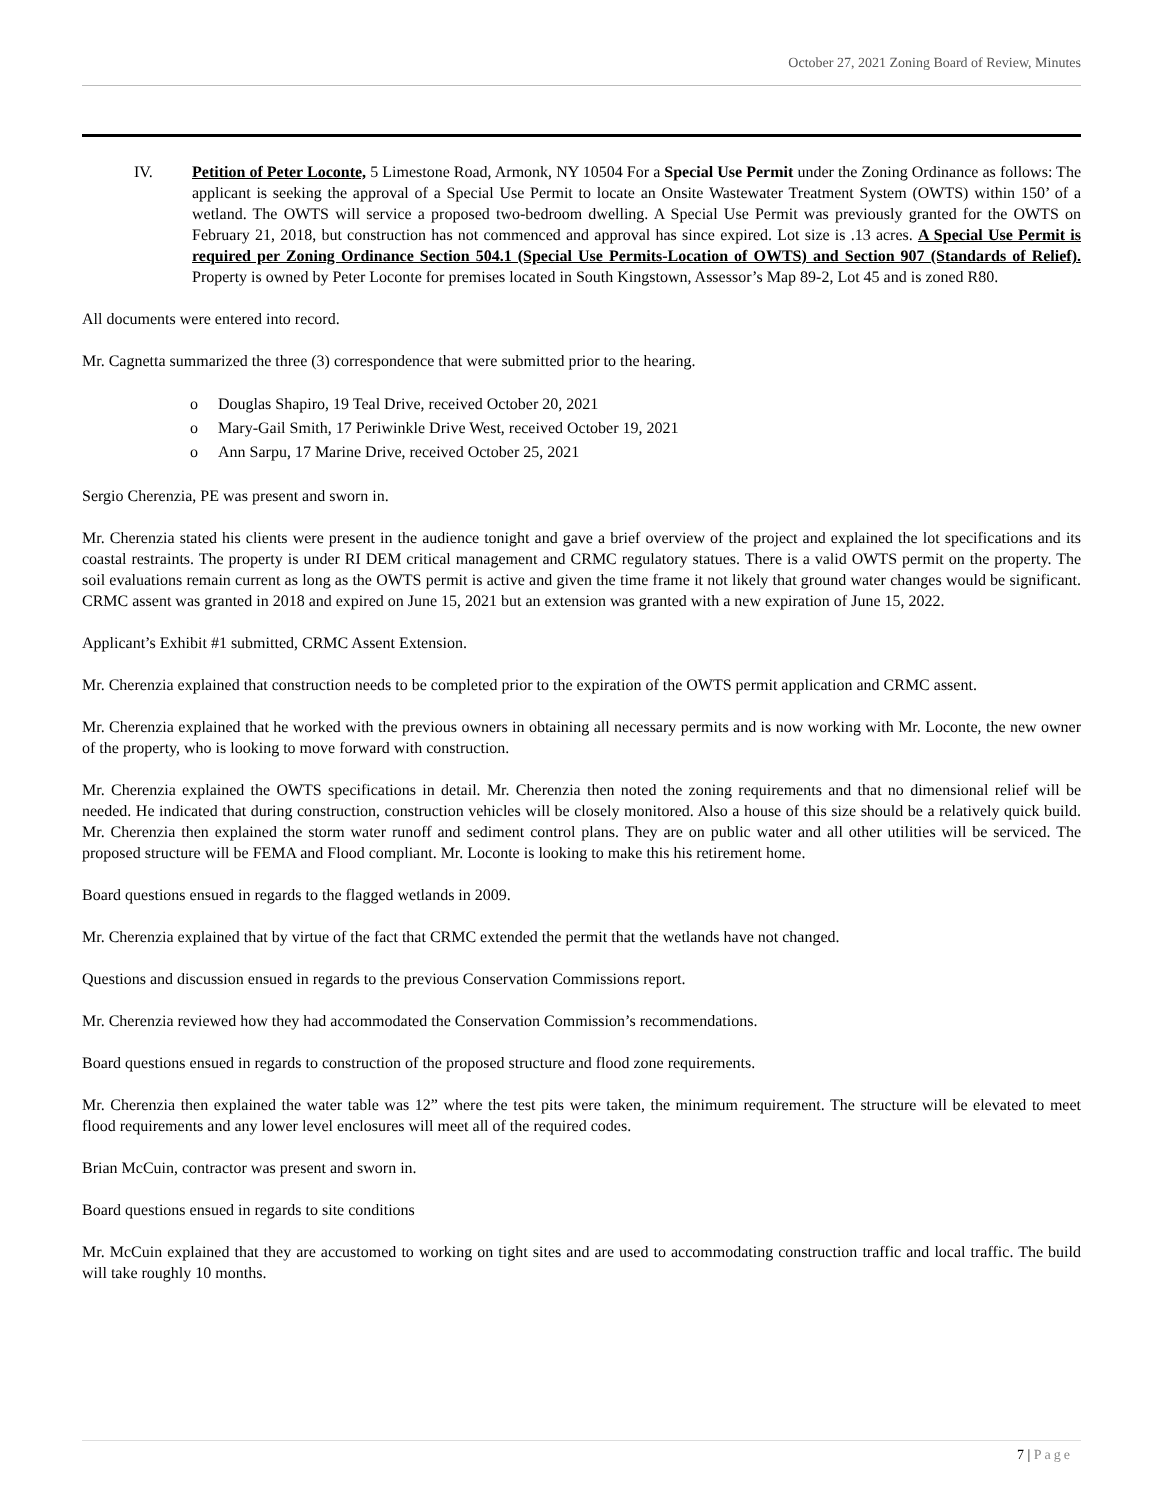October 27, 2021 Zoning Board of Review, Minutes
IV. Petition of Peter Loconte, 5 Limestone Road, Armonk, NY 10504 For a Special Use Permit under the Zoning Ordinance as follows: The applicant is seeking the approval of a Special Use Permit to locate an Onsite Wastewater Treatment System (OWTS) within 150’ of a wetland. The OWTS will service a proposed two-bedroom dwelling. A Special Use Permit was previously granted for the OWTS on February 21, 2018, but construction has not commenced and approval has since expired. Lot size is .13 acres. A Special Use Permit is required per Zoning Ordinance Section 504.1 (Special Use Permits-Location of OWTS) and Section 907 (Standards of Relief). Property is owned by Peter Loconte for premises located in South Kingstown, Assessor’s Map 89-2, Lot 45 and is zoned R80.
All documents were entered into record.
Mr. Cagnetta summarized the three (3) correspondence that were submitted prior to the hearing.
o Douglas Shapiro, 19 Teal Drive, received October 20, 2021
o Mary-Gail Smith, 17 Periwinkle Drive West, received October 19, 2021
o Ann Sarpu, 17 Marine Drive, received October 25, 2021
Sergio Cherenzia, PE was present and sworn in.
Mr. Cherenzia stated his clients were present in the audience tonight and gave a brief overview of the project and explained the lot specifications and its coastal restraints. The property is under RI DEM critical management and CRMC regulatory statues. There is a valid OWTS permit on the property. The soil evaluations remain current as long as the OWTS permit is active and given the time frame it not likely that ground water changes would be significant. CRMC assent was granted in 2018 and expired on June 15, 2021 but an extension was granted with a new expiration of June 15, 2022.
Applicant’s Exhibit #1 submitted, CRMC Assent Extension.
Mr. Cherenzia explained that construction needs to be completed prior to the expiration of the OWTS permit application and CRMC assent.
Mr. Cherenzia explained that he worked with the previous owners in obtaining all necessary permits and is now working with Mr. Loconte, the new owner of the property, who is looking to move forward with construction.
Mr. Cherenzia explained the OWTS specifications in detail. Mr. Cherenzia then noted the zoning requirements and that no dimensional relief will be needed. He indicated that during construction, construction vehicles will be closely monitored. Also a house of this size should be a relatively quick build. Mr. Cherenzia then explained the storm water runoff and sediment control plans. They are on public water and all other utilities will be serviced. The proposed structure will be FEMA and Flood compliant. Mr. Loconte is looking to make this his retirement home.
Board questions ensued in regards to the flagged wetlands in 2009.
Mr. Cherenzia explained that by virtue of the fact that CRMC extended the permit that the wetlands have not changed.
Questions and discussion ensued in regards to the previous Conservation Commissions report.
Mr. Cherenzia reviewed how they had accommodated the Conservation Commission’s recommendations.
Board questions ensued in regards to construction of the proposed structure and flood zone requirements.
Mr. Cherenzia then explained the water table was 12” where the test pits were taken, the minimum requirement. The structure will be elevated to meet flood requirements and any lower level enclosures will meet all of the required codes.
Brian McCuin, contractor was present and sworn in.
Board questions ensued in regards to site conditions
Mr. McCuin explained that they are accustomed to working on tight sites and are used to accommodating construction traffic and local traffic. The build will take roughly 10 months.
7 | Page